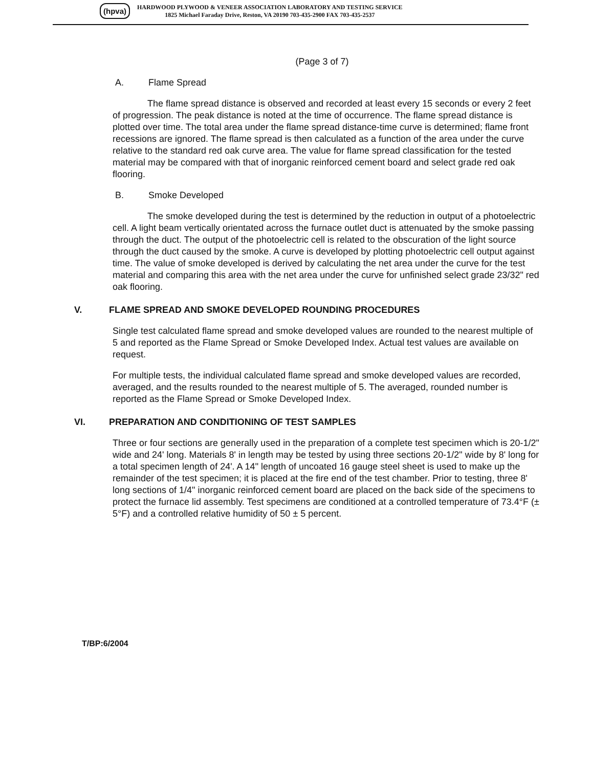(hpva)
HARDWOOD PLYWOOD & VENEER ASSOCIATION LABORATORY AND TESTING SERVICE
1825 Michael Faraday Drive, Reston, VA 20190 703-435-2900 FAX 703-435-2537
(Page 3 of 7)
A. Flame Spread
The flame spread distance is observed and recorded at least every 15 seconds or every 2 feet of progression. The peak distance is noted at the time of occurrence. The flame spread distance is plotted over time. The total area under the flame spread distance-time curve is determined; flame front recessions are ignored. The flame spread is then calculated as a function of the area under the curve relative to the standard red oak curve area. The value for flame spread classification for the tested material may be compared with that of inorganic reinforced cement board and select grade red oak flooring.
B. Smoke Developed
The smoke developed during the test is determined by the reduction in output of a photoelectric cell. A light beam vertically orientated across the furnace outlet duct is attenuated by the smoke passing through the duct. The output of the photoelectric cell is related to the obscuration of the light source through the duct caused by the smoke. A curve is developed by plotting photoelectric cell output against time. The value of smoke developed is derived by calculating the net area under the curve for the test material and comparing this area with the net area under the curve for unfinished select grade 23/32" red oak flooring.
V. FLAME SPREAD AND SMOKE DEVELOPED ROUNDING PROCEDURES
Single test calculated flame spread and smoke developed values are rounded to the nearest multiple of 5 and reported as the Flame Spread or Smoke Developed Index. Actual test values are available on request.
For multiple tests, the individual calculated flame spread and smoke developed values are recorded, averaged, and the results rounded to the nearest multiple of 5. The averaged, rounded number is reported as the Flame Spread or Smoke Developed Index.
VI. PREPARATION AND CONDITIONING OF TEST SAMPLES
Three or four sections are generally used in the preparation of a complete test specimen which is 20-1/2" wide and 24' long. Materials 8' in length may be tested by using three sections 20-1/2" wide by 8' long for a total specimen length of 24'. A 14" length of uncoated 16 gauge steel sheet is used to make up the remainder of the test specimen; it is placed at the fire end of the test chamber. Prior to testing, three 8' long sections of 1/4" inorganic reinforced cement board are placed on the back side of the specimens to protect the furnace lid assembly. Test specimens are conditioned at a controlled temperature of 73.4°F (± 5°F) and a controlled relative humidity of 50 ± 5 percent.
T/BP:6/2004